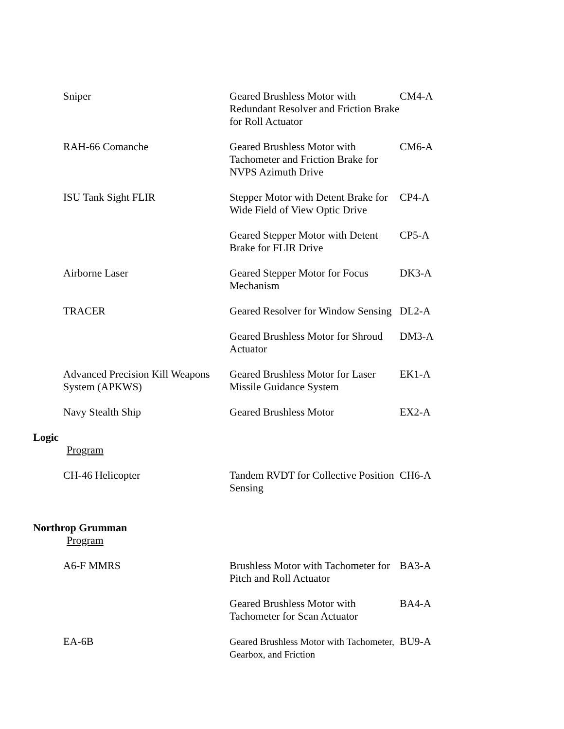| Sniper | Geared Brushless Motor with Redundant Resolver and Friction Brake for Roll Actuator | CM4-A |
| RAH-66 Comanche | Geared Brushless Motor with Tachometer and Friction Brake for NVPS Azimuth Drive | CM6-A |
| ISU Tank Sight FLIR | Stepper Motor with Detent Brake for Wide Field of View Optic Drive | CP4-A |
| | Geared Stepper Motor with Detent Brake for FLIR Drive | CP5-A |
| Airborne Laser | Geared Stepper Motor for Focus Mechanism | DK3-A |
| TRACER | Geared Resolver for Window Sensing | DL2-A |
| | Geared Brushless Motor for Shroud Actuator | DM3-A |
| Advanced Precision Kill Weapons System (APKWS) | Geared Brushless Motor for Laser Missile Guidance System | EK1-A |
| Navy Stealth Ship | Geared Brushless Motor | EX2-A |
Logic
Program
| CH-46 Helicopter | Tandem RVDT for Collective Position Sensing | CH6-A |
Northrop Grumman
Program
| A6-F MMRS | Brushless Motor with Tachometer for Pitch and Roll Actuator | BA3-A |
| | Geared Brushless Motor with Tachometer for Scan Actuator | BA4-A |
| EA-6B | Geared Brushless Motor with Tachometer, Gearbox, and Friction | BU9-A |